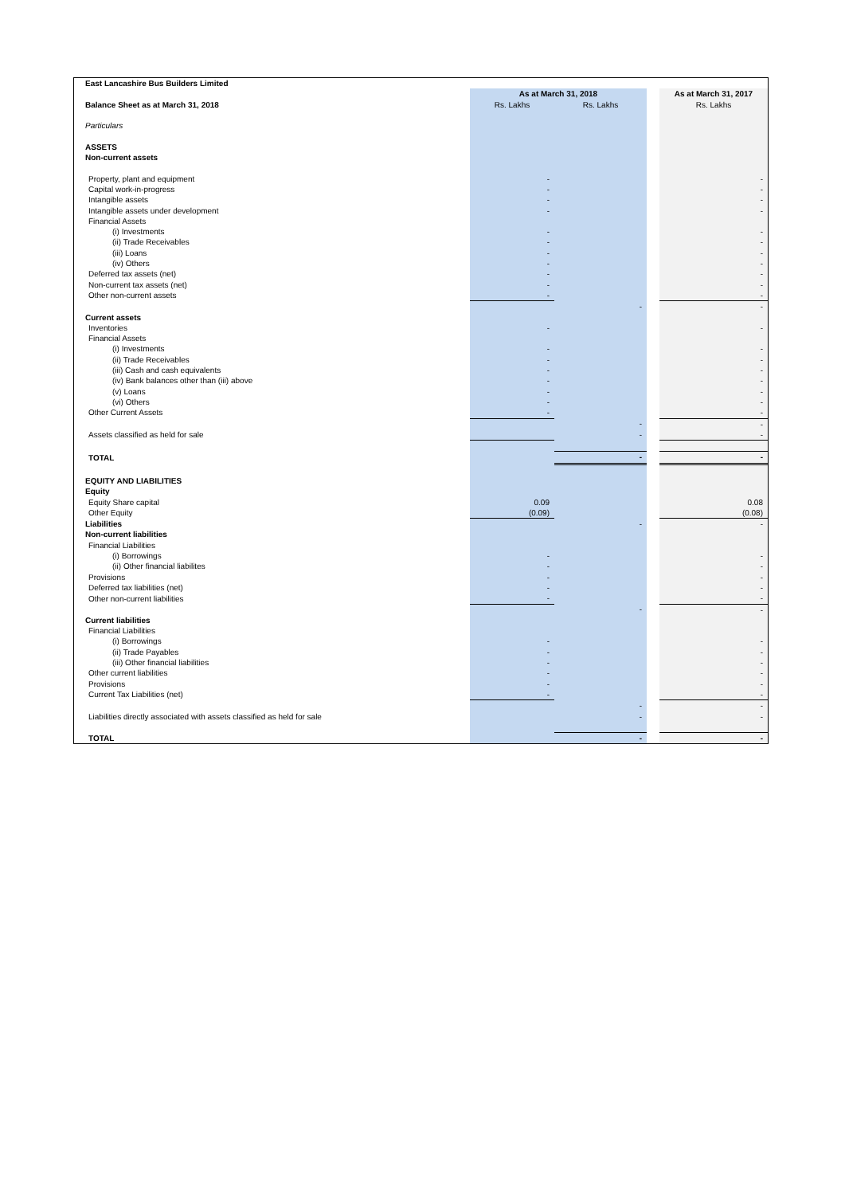| East Lancashire Bus Builders Limited | | | | |
| | As at March 31, 2018 | | | As at March 31, 2017 |
| Balance Sheet as at March 31, 2018 | Rs. Lakhs | Rs. Lakhs | | Rs. Lakhs |
| Particulars | | | | |
| ASSETS | | | | |
| Non-current assets | | | | |
| Property, plant and equipment | - | | | - |
| Capital work-in-progress | - | | | - |
| Intangible assets | - | | | - |
| Intangible assets under development | - | | | - |
| Financial Assets | | | | |
| (i) Investments | - | | | - |
| (ii) Trade Receivables | - | | | - |
| (iii) Loans | - | | | - |
| (iv) Others | - | | | - |
| Deferred tax assets (net) | - | | | - |
| Non-current tax assets (net) | - | | | - |
| Other non-current assets | - | | | - |
| | | - | | - |
| Current assets | | | | |
| Inventories | - | | | - |
| Financial Assets | | | | |
| (i) Investments | - | | | - |
| (ii) Trade Receivables | - | | | - |
| (iii) Cash and cash equivalents | - | | | - |
| (iv) Bank balances other than (iii) above | - | | | - |
| (v) Loans | - | | | - |
| (vi) Others | - | | | - |
| Other Current Assets | - | | | - |
| | | - | | - |
| Assets classified as held for sale | | - | | - |
| TOTAL | | - | | - |
| EQUITY AND LIABILITIES | | | | |
| Equity | | | | |
| Equity Share capital | 0.09 | | | 0.08 |
| Other Equity | (0.09) | | | (0.08) |
| Liabilities | | - | | - |
| Non-current liabilities | | | | |
| Financial Liabilities | | | | |
| (i) Borrowings | - | | | - |
| (ii) Other financial liabilites | - | | | - |
| Provisions | - | | | - |
| Deferred tax liabilities (net) | - | | | - |
| Other non-current liabilities | - | | | - |
| | | - | | - |
| Current liabilities | | | | |
| Financial Liabilities | | | | |
| (i) Borrowings | - | | | - |
| (ii) Trade Payables | - | | | - |
| (iii) Other financial liabilities | - | | | - |
| Other current liabilities | - | | | - |
| Provisions | - | | | - |
| Current Tax Liabilities (net) | - | | | - |
| | | - | | - |
| Liabilities directly associated with assets classified as held for sale | | - | | - |
| TOTAL | | - | | - |